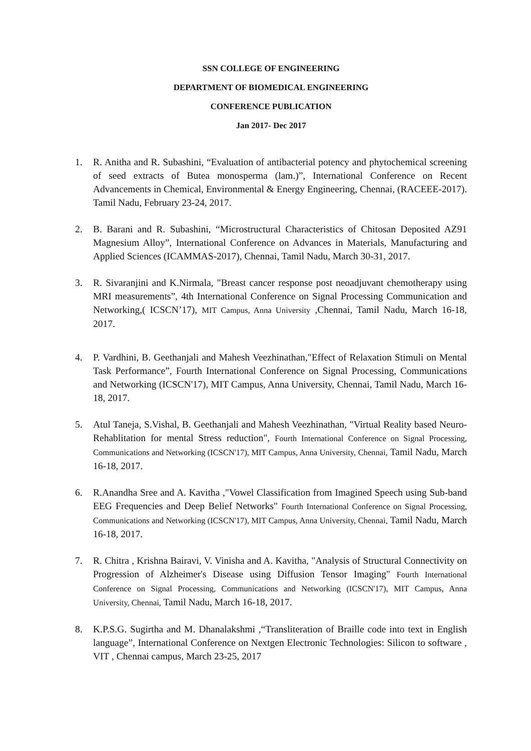SSN COLLEGE OF ENGINEERING
DEPARTMENT OF BIOMEDICAL ENGINEERING
CONFERENCE PUBLICATION
Jan 2017- Dec 2017
1. R. Anitha and R. Subashini, “Evaluation of antibacterial potency and phytochemical screening of seed extracts of Butea monosperma (lam.)”, International Conference on Recent Advancements in Chemical, Environmental & Energy Engineering, Chennai, (RACEEE-2017). Tamil Nadu, February 23-24, 2017.
2. B. Barani and R. Subashini, “Microstructural Characteristics of Chitosan Deposited AZ91 Magnesium Alloy”, International Conference on Advances in Materials, Manufacturing and Applied Sciences (ICAMMAS-2017), Chennai, Tamil Nadu, March 30-31, 2017.
3. R. Sivaranjini and K.Nirmala, "Breast cancer response post neoadjuvant chemotherapy using MRI measurements”, 4th International Conference on Signal Processing Communication and Networking,( ICSCN’17), MIT Campus, Anna University ,Chennai, Tamil Nadu, March 16-18, 2017.
4. P. Vardhini, B. Geethanjali and Mahesh Veezhinathan,"Effect of Relaxation Stimuli on Mental Task Performance”, Fourth International Conference on Signal Processing, Communications and Networking (ICSCN'17), MIT Campus, Anna University, Chennai, Tamil Nadu, March 16-18, 2017.
5. Atul Taneja, S.Vishal, B. Geethanjali and Mahesh Veezhinathan, "Virtual Reality based Neuro-Rehablitation for mental Stress reduction", Fourth International Conference on Signal Processing, Communications and Networking (ICSCN'17), MIT Campus, Anna University, Chennai, Tamil Nadu, March 16-18, 2017.
6. R.Anandha Sree and A. Kavitha ,"Vowel Classification from Imagined Speech using Sub-band EEG Frequencies and Deep Belief Networks" Fourth International Conference on Signal Processing, Communications and Networking (ICSCN'17), MIT Campus, Anna University, Chennai, Tamil Nadu, March 16-18, 2017.
7. R. Chitra , Krishna Bairavi, V. Vinisha and A. Kavitha, "Analysis of Structural Connectivity on Progression of Alzheimer's Disease using Diffusion Tensor Imaging" Fourth International Conference on Signal Processing, Communications and Networking (ICSCN'17), MIT Campus, Anna University, Chennai, Tamil Nadu, March 16-18, 2017.
8. K.P.S.G. Sugirtha and M. Dhanalakshmi ,“Transliteration of Braille code into text in English language”, International Conference on Nextgen Electronic Technologies: Silicon to software , VIT , Chennai campus, March 23-25, 2017